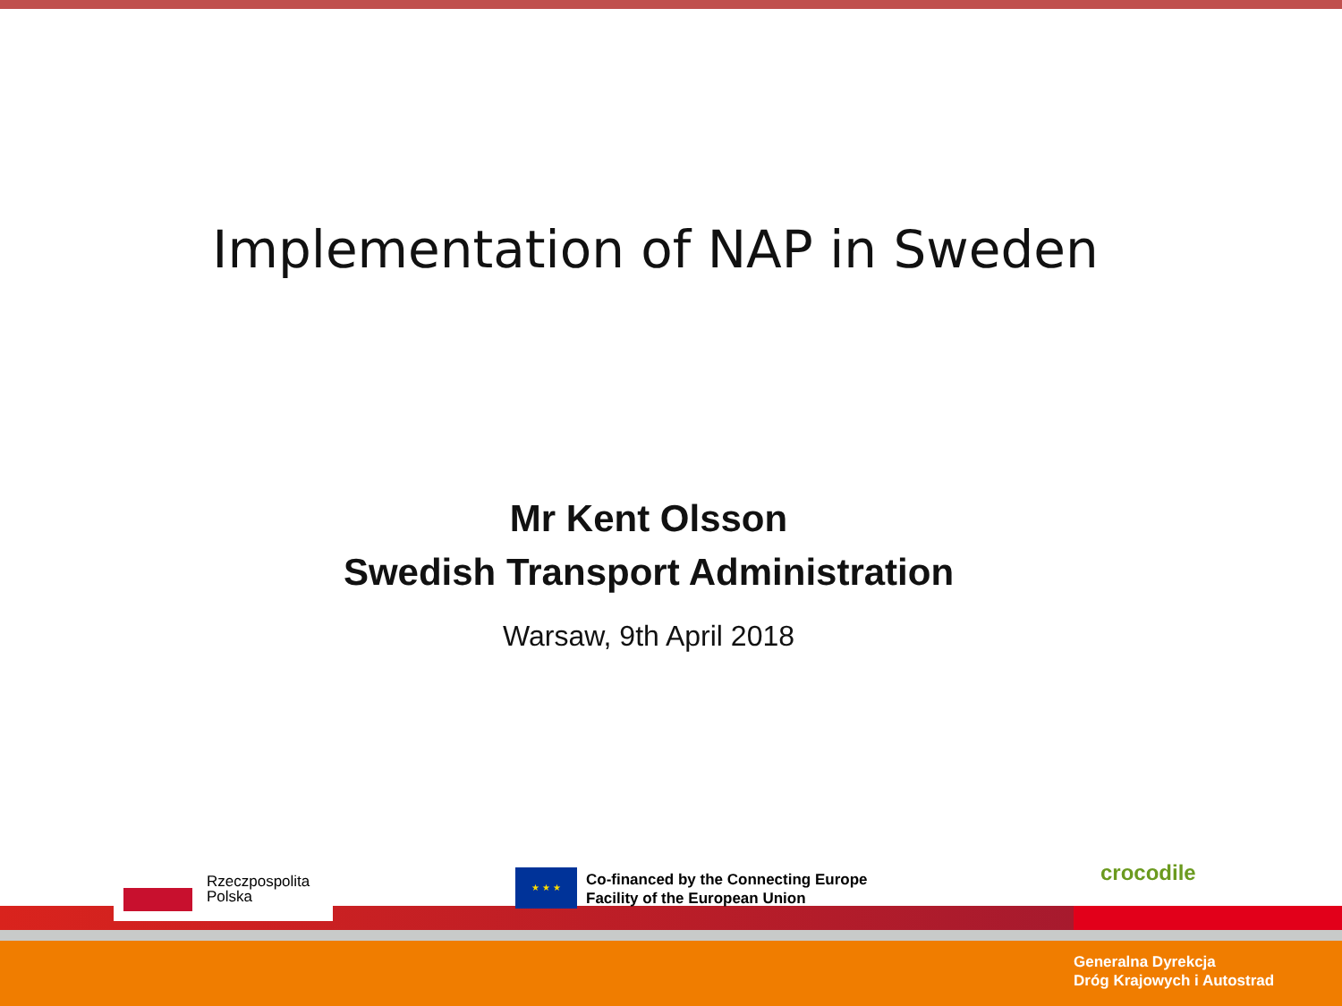Implementation of NAP in Sweden
Mr Kent Olsson
Swedish Transport Administration
Warsaw, 9th April 2018
Rzeczpospolita
Polska
★ ★ ★
Co-financed by the Connecting Europe
Facility of the European Union
crocodile
Generalna Dyrekcja
Dróg Krajowych i Autostrad